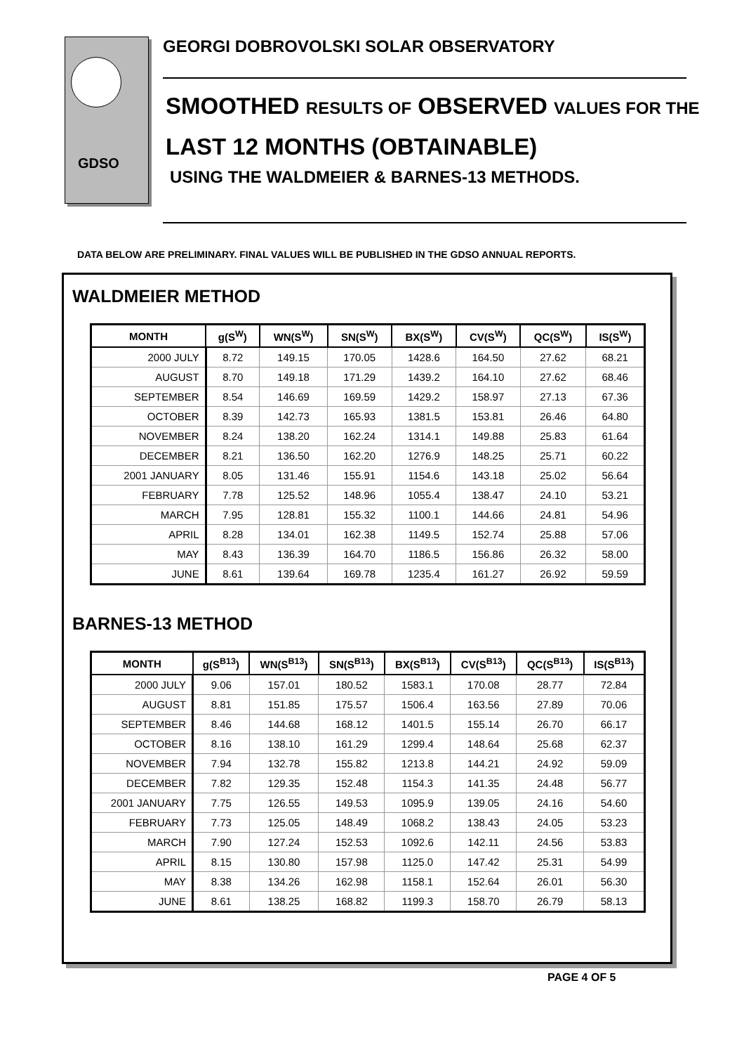GDSO
GEORGI DOBROVOLSKI SOLAR OBSERVATORY
SMOOTHED RESULTS OF OBSERVED VALUES FOR THE
LAST 12 MONTHS (OBTAINABLE)
USING THE WALDMEIER & BARNES-13 METHODS.
DATA BELOW ARE PRELIMINARY. FINAL VALUES WILL BE PUBLISHED IN THE GDSO ANNUAL REPORTS.
WALDMEIER METHOD
| MONTH | g(S<sup>W</sup>) | WN(S<sup>W</sup>) | SN(S<sup>W</sup>) | BX(S<sup>W</sup>) | CV(S<sup>W</sup>) | QC(S<sup>W</sup>) | IS(S<sup>W</sup>) |
| --- | --- | --- | --- | --- | --- | --- | --- |
| 2000 JULY | 8.72 | 149.15 | 170.05 | 1428.6 | 164.50 | 27.62 | 68.21 |
| AUGUST | 8.70 | 149.18 | 171.29 | 1439.2 | 164.10 | 27.62 | 68.46 |
| SEPTEMBER | 8.54 | 146.69 | 169.59 | 1429.2 | 158.97 | 27.13 | 67.36 |
| OCTOBER | 8.39 | 142.73 | 165.93 | 1381.5 | 153.81 | 26.46 | 64.80 |
| NOVEMBER | 8.24 | 138.20 | 162.24 | 1314.1 | 149.88 | 25.83 | 61.64 |
| DECEMBER | 8.21 | 136.50 | 162.20 | 1276.9 | 148.25 | 25.71 | 60.22 |
| 2001 JANUARY | 8.05 | 131.46 | 155.91 | 1154.6 | 143.18 | 25.02 | 56.64 |
| FEBRUARY | 7.78 | 125.52 | 148.96 | 1055.4 | 138.47 | 24.10 | 53.21 |
| MARCH | 7.95 | 128.81 | 155.32 | 1100.1 | 144.66 | 24.81 | 54.96 |
| APRIL | 8.28 | 134.01 | 162.38 | 1149.5 | 152.74 | 25.88 | 57.06 |
| MAY | 8.43 | 136.39 | 164.70 | 1186.5 | 156.86 | 26.32 | 58.00 |
| JUNE | 8.61 | 139.64 | 169.78 | 1235.4 | 161.27 | 26.92 | 59.59 |
BARNES-13 METHOD
| MONTH | g(S<sup>B13</sup>) | WN(S<sup>B13</sup>) | SN(S<sup>B13</sup>) | BX(S<sup>B13</sup>) | CV(S<sup>B13</sup>) | QC(S<sup>B13</sup>) | IS(S<sup>B13</sup>) |
| --- | --- | --- | --- | --- | --- | --- | --- |
| 2000 JULY | 9.06 | 157.01 | 180.52 | 1583.1 | 170.08 | 28.77 | 72.84 |
| AUGUST | 8.81 | 151.85 | 175.57 | 1506.4 | 163.56 | 27.89 | 70.06 |
| SEPTEMBER | 8.46 | 144.68 | 168.12 | 1401.5 | 155.14 | 26.70 | 66.17 |
| OCTOBER | 8.16 | 138.10 | 161.29 | 1299.4 | 148.64 | 25.68 | 62.37 |
| NOVEMBER | 7.94 | 132.78 | 155.82 | 1213.8 | 144.21 | 24.92 | 59.09 |
| DECEMBER | 7.82 | 129.35 | 152.48 | 1154.3 | 141.35 | 24.48 | 56.77 |
| 2001 JANUARY | 7.75 | 126.55 | 149.53 | 1095.9 | 139.05 | 24.16 | 54.60 |
| FEBRUARY | 7.73 | 125.05 | 148.49 | 1068.2 | 138.43 | 24.05 | 53.23 |
| MARCH | 7.90 | 127.24 | 152.53 | 1092.6 | 142.11 | 24.56 | 53.83 |
| APRIL | 8.15 | 130.80 | 157.98 | 1125.0 | 147.42 | 25.31 | 54.99 |
| MAY | 8.38 | 134.26 | 162.98 | 1158.1 | 152.64 | 26.01 | 56.30 |
| JUNE | 8.61 | 138.25 | 168.82 | 1199.3 | 158.70 | 26.79 | 58.13 |
PAGE 4 OF 5